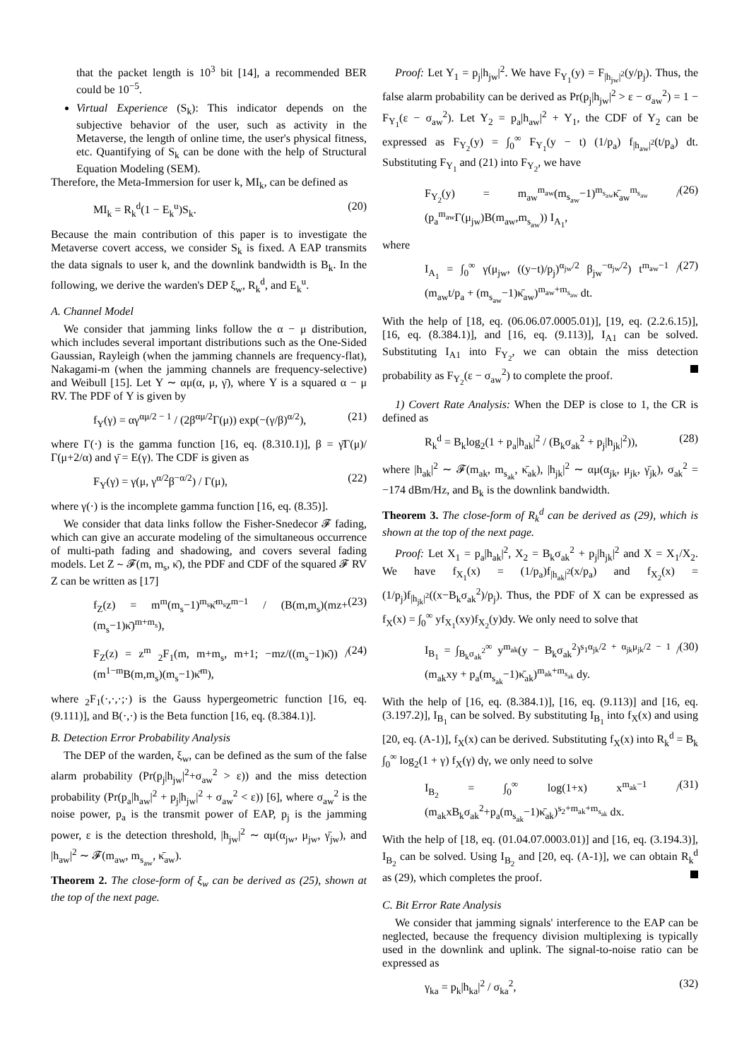that the packet length is 10<sup>3</sup> bit [14], a recommended BER could be 10<sup>−5</sup>.
Virtual Experience (S<sub>k</sub>): This indicator depends on the subjective behavior of the user, such as activity in the Metaverse, the length of online time, the user's physical fitness, etc. Quantifying of S<sub>k</sub> can be done with the help of Structural Equation Modeling (SEM).
Therefore, the Meta-Immersion for user k, MI<sub>k</sub>, can be defined as
MI<sub>k</sub> = R<sub>k</sub><sup>d</sup>(1 − E<sub>k</sub><sup>u</sup>)S<sub>k</sub>. (20)
Because the main contribution of this paper is to investigate the Metaverse covert access, we consider S<sub>k</sub> is fixed. A EAP transmits the data signals to user k, and the downlink bandwidth is B<sub>k</sub>. In the following, we derive the warden's DEP ξ<sub>w</sub>, R<sub>k</sub><sup>d</sup>, and E<sub>k</sub><sup>u</sup>.
A. Channel Model
We consider that jamming links follow the α − μ distribution, which includes several important distributions such as the One-Sided Gaussian, Rayleigh (when the jamming channels are frequency-flat), Nakagami-m (when the jamming channels are frequency-selective) and Weibull [15]. Let Υ ∼ αμ(α, μ, γ̄), where Υ is a squared α − μ RV. The PDF of Υ is given by
f<sub>Υ</sub>(γ) = αγ<sup>αμ/2 − 1</sup> / (2β<sup>αμ/2</sup>Γ(μ)) exp(−(γ/β)<sup>α/2</sup>), (21)
where Γ(·) is the gamma function [16, eq. (8.310.1)], β = γ̄Γ(μ)/Γ(μ+2/α) and γ̄ = E(γ). The CDF is given as
F<sub>Υ</sub>(γ) = γ(μ, γ<sup>α/2</sup>β<sup>−α/2</sup>) / Γ(μ), (22)
where γ(·) is the incomplete gamma function [16, eq. (8.35)].
We consider that data links follow the Fisher-Snedecor 𝓕 fading, which can give an accurate modeling of the simultaneous occurrence of multi-path fading and shadowing, and covers several fading models. Let Z ∼ 𝓕(m, m<sub>s</sub>, κ̄), the PDF and CDF of the squared 𝓕 RV Z can be written as [17]
f<sub>Z</sub>(z) = m<sup>m</sup>(m<sub>s</sub>−1)<sup>m<sub>s</sub></sup>κ̄<sup>m<sub>s</sub></sup>z<sup>m−1</sup> / (B(m,m<sub>s</sub>)(mz+(m<sub>s</sub>−1)κ̄)<sup>m+m<sub>s</sub></sup>), (23)
F<sub>Z</sub>(z) = z<sup>m</sup> <sub>2</sub>F<sub>1</sub>(m, m+m<sub>s</sub>, m+1; −mz/((m<sub>s</sub>−1)κ̄)) / (m<sup>1−m</sup>B(m,m<sub>s</sub>)(m<sub>s</sub>−1)κ̄<sup>m</sup>), (24)
where <sub>2</sub>F<sub>1</sub>(·,·,·;·) is the Gauss hypergeometric function [16, eq. (9.111)], and B(·,·) is the Beta function [16, eq. (8.384.1)].
B. Detection Error Probability Analysis
The DEP of the warden, ξ<sub>w</sub>, can be defined as the sum of the false alarm probability (Pr(p<sub>j</sub>|h<sub>jw</sub>|<sup>2</sup>+σ<sub>aw</sub><sup>2</sup> > ε)) and the miss detection probability (Pr(p<sub>a</sub>|h<sub>aw</sub>|<sup>2</sup> + p<sub>j</sub>|h<sub>jw</sub>|<sup>2</sup> + σ<sub>aw</sub><sup>2</sup> < ε)) [6], where σ<sub>aw</sub><sup>2</sup> is the noise power, p<sub>a</sub> is the transmit power of EAP, p<sub>j</sub> is the jamming power, ε is the detection threshold, |h<sub>jw</sub>|<sup>2</sup> ∼ αμ(α<sub>jw</sub>, μ<sub>jw</sub>, γ̄<sub>jw</sub>), and |h<sub>aw</sub>|<sup>2</sup> ∼ 𝓕(m<sub>aw</sub>, m<sub>s<sub>aw</sub></sub>, κ̄<sub>aw</sub>).
Theorem 2. The close-form of ξ<sub>w</sub> can be derived as (25), shown at the top of the next page.
Proof: Let Y<sub>1</sub> = p<sub>j</sub>|h<sub>jw</sub>|<sup>2</sup>. We have F<sub>Y<sub>1</sub></sub>(y) = F<sub>|h<sub>jw</sub>|<sup>2</sup></sub>(y/p<sub>j</sub>). Thus, the false alarm probability can be derived as Pr(p<sub>j</sub>|h<sub>jw</sub>|<sup>2</sup> > ε − σ<sub>aw</sub><sup>2</sup>) = 1 − F<sub>Y<sub>1</sub></sub>(ε − σ<sub>aw</sub><sup>2</sup>). Let Y<sub>2</sub> = p<sub>a</sub>|h<sub>aw</sub>|<sup>2</sup> + Y<sub>1</sub>, the CDF of Y<sub>2</sub> can be expressed as F<sub>Y<sub>2</sub></sub>(y) = ∫<sub>0</sub><sup>∞</sup> F<sub>Y<sub>1</sub></sub>(y − t) (1/p<sub>a</sub>) f<sub>|h<sub>aw</sub>|<sup>2</sup></sub>(t/p<sub>a</sub>) dt. Substituting F<sub>Y<sub>1</sub></sub> and (21) into F<sub>Y<sub>2</sub></sub>, we have
F<sub>Y<sub>2</sub></sub>(y) = m<sub>aw</sub><sup>m<sub>aw</sub></sup>(m<sub>s<sub>aw</sub></sub>−1)<sup>m<sub>s<sub>aw</sub></sub></sup>κ̄<sub>aw</sub><sup>m<sub>s<sub>aw</sub></sub></sup> / (p<sub>a</sub><sup>m<sub>aw</sub></sup>Γ(μ<sub>jw</sub>)B(m<sub>aw</sub>,m<sub>s<sub>aw</sub></sub>)) I<sub>A<sub>1</sub></sub>, (26)
where
I<sub>A<sub>1</sub></sub> = ∫<sub>0</sub><sup>∞</sup> γ(μ<sub>jw</sub>, ((y−t)/p<sub>j</sub>)<sup>α<sub>jw</sub>/2</sup> β<sub>jw</sub><sup>−α<sub>jw</sub>/2</sup>) t<sup>m<sub>aw</sub>−1</sup> / (m<sub>aw</sub>t/p<sub>a</sub> + (m<sub>s<sub>aw</sub></sub>−1)κ̄<sub>aw</sub>)<sup>m<sub>aw</sub>+m<sub>s<sub>aw</sub></sub></sup> dt. (27)
With the help of [18, eq. (06.06.07.0005.01)], [19, eq. (2.2.6.15)], [16, eq. (8.384.1)], and [16, eq. (9.113)], I<sub>A1</sub> can be solved. Substituting I<sub>A1</sub> into F<sub>Y<sub>2</sub></sub>, we can obtain the miss detection probability as F<sub>Y<sub>2</sub></sub>(ε − σ<sub>aw</sub><sup>2</sup>) to complete the proof.
1) Covert Rate Analysis: When the DEP is close to 1, the CR is defined as
R<sub>k</sub><sup>d</sup> = B<sub>k</sub>log<sub>2</sub>(1 + p<sub>a</sub>|h<sub>ak</sub>|<sup>2</sup> / (B<sub>k</sub>σ<sub>ak</sub><sup>2</sup> + p<sub>j</sub>|h<sub>jk</sub>|<sup>2</sup>)), (28)
where |h<sub>ak</sub>|<sup>2</sup> ∼ 𝓕(m<sub>ak</sub>, m<sub>s<sub>ak</sub></sub>, κ̄<sub>ak</sub>), |h<sub>jk</sub>|<sup>2</sup> ∼ αμ(α<sub>jk</sub>, μ<sub>jk</sub>, γ̄<sub>jk</sub>), σ<sub>ak</sub><sup>2</sup> = −174 dBm/Hz, and B<sub>k</sub> is the downlink bandwidth.
Theorem 3. The close-form of R<sub>k</sub><sup>d</sup> can be derived as (29), which is shown at the top of the next page.
Proof: Let X<sub>1</sub> = p<sub>a</sub>|h<sub>ak</sub>|<sup>2</sup>, X<sub>2</sub> = B<sub>k</sub>σ<sub>ak</sub><sup>2</sup> + p<sub>j</sub>|h<sub>jk</sub>|<sup>2</sup> and X = X<sub>1</sub>/X<sub>2</sub>. We have f<sub>X<sub>1</sub></sub>(x) = (1/p<sub>a</sub>)f<sub>|h<sub>ak</sub>|<sup>2</sup></sub>(x/p<sub>a</sub>) and f<sub>X<sub>2</sub></sub>(x) = (1/p<sub>j</sub>)f<sub>|h<sub>jk</sub>|<sup>2</sup></sub>((x−B<sub>k</sub>σ<sub>ak</sub><sup>2</sup>)/p<sub>j</sub>). Thus, the PDF of X can be expressed as f<sub>X</sub>(x) = ∫<sub>0</sub><sup>∞</sup> yf<sub>X<sub>1</sub></sub>(xy)f<sub>X<sub>2</sub></sub>(y)dy. We only need to solve that
I<sub>B<sub>1</sub></sub> = ∫<sub>B<sub>k</sub>σ<sub>ak</sub><sup>2</sup></sub><sup>∞</sup> y<sup>m<sub>ak</sub></sup>(y − B<sub>k</sub>σ<sub>ak</sub><sup>2</sup>)<sup>s<sub>1</sub>α<sub>jk</sub>/2 + α<sub>jk</sub>μ<sub>jk</sub>/2 − 1</sup> / (m<sub>ak</sub>xy + p<sub>a</sub>(m<sub>s<sub>ak</sub></sub>−1)κ̄<sub>ak</sub>)<sup>m<sub>ak</sub>+m<sub>s<sub>ak</sub></sub></sup> dy. (30)
With the help of [16, eq. (8.384.1)], [16, eq. (9.113)] and [16, eq. (3.197.2)], I<sub>B<sub>1</sub></sub> can be solved. By substituting I<sub>B<sub>1</sub></sub> into f<sub>X</sub>(x) and using [20, eq. (A-1)], f<sub>X</sub>(x) can be derived. Substituting f<sub>X</sub>(x) into R<sub>k</sub><sup>d</sup> = B<sub>k</sub> ∫<sub>0</sub><sup>∞</sup> log<sub>2</sub>(1 + γ) f<sub>X</sub>(γ) dγ, we only need to solve
I<sub>B<sub>2</sub></sub> = ∫<sub>0</sub><sup>∞</sup> log(1+x) x<sup>m<sub>ak</sub>−1</sup> / (m<sub>ak</sub>xB<sub>k</sub>σ<sub>ak</sub><sup>2</sup>+p<sub>a</sub>(m<sub>s<sub>ak</sub></sub>−1)κ̄<sub>ak</sub>)<sup>s<sub>2</sub>+m<sub>ak</sub>+m<sub>s<sub>ak</sub></sub></sup> dx. (31)
With the help of [18, eq. (01.04.07.0003.01)] and [16, eq. (3.194.3)], I<sub>B<sub>2</sub></sub> can be solved. Using I<sub>B<sub>2</sub></sub> and [20, eq. (A-1)], we can obtain R<sub>k</sub><sup>d</sup> as (29), which completes the proof.
C. Bit Error Rate Analysis
We consider that jamming signals' interference to the EAP can be neglected, because the frequency division multiplexing is typically used in the downlink and uplink. The signal-to-noise ratio can be expressed as
γ<sub>ka</sub> = p<sub>k</sub>|h<sub>ka</sub>|<sup>2</sup> / σ<sub>ka</sub><sup>2</sup>, (32)